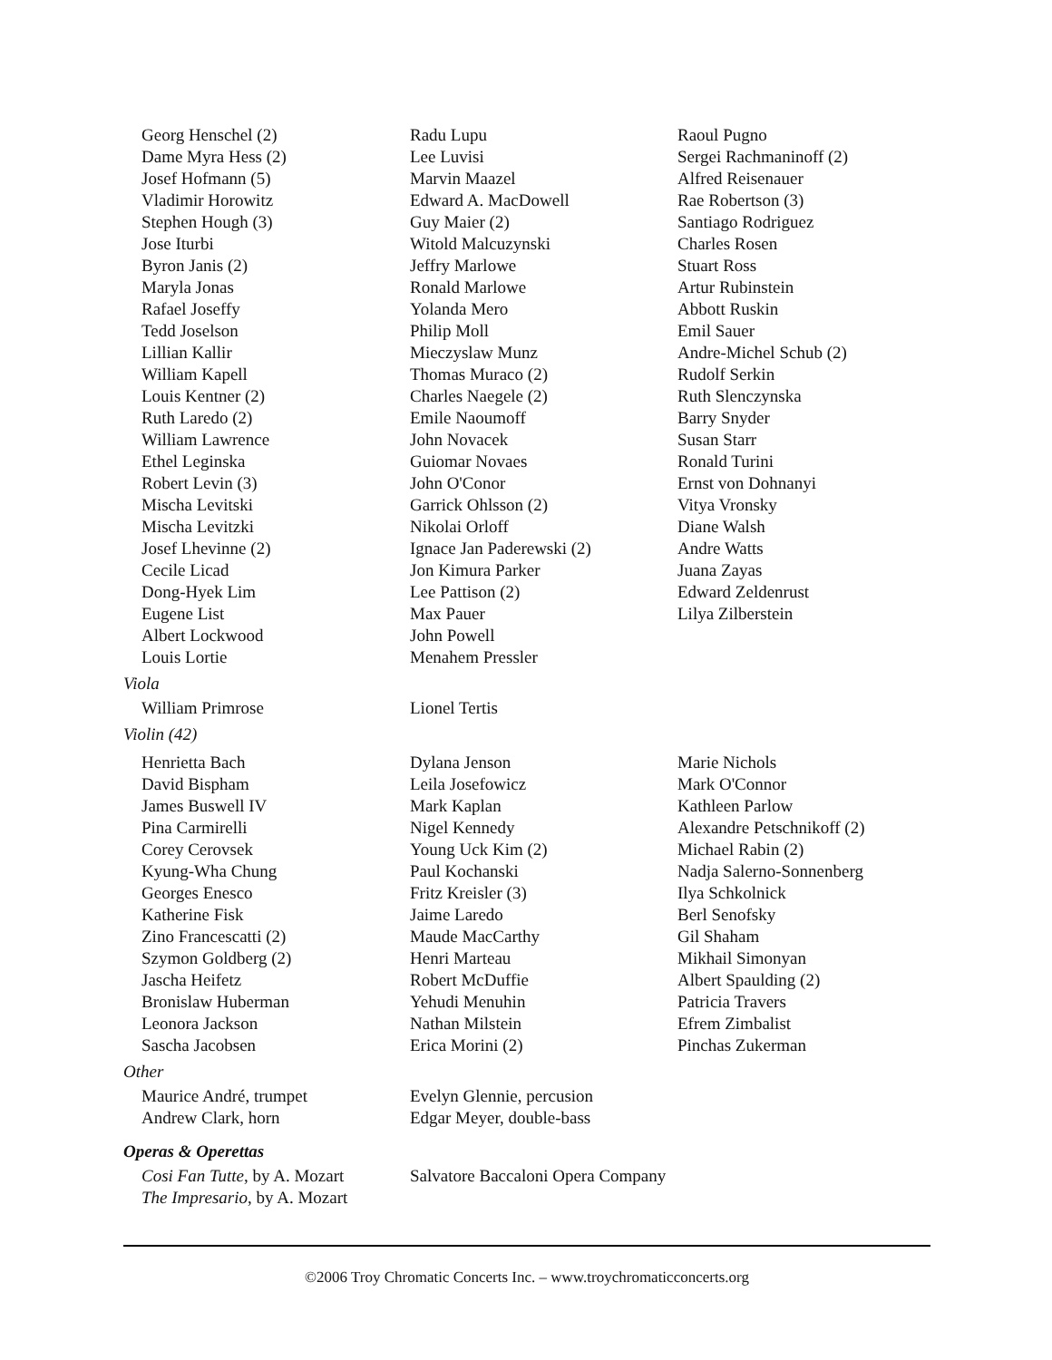Georg Henschel (2)
Dame Myra Hess (2)
Josef Hofmann (5)
Vladimir Horowitz
Stephen Hough (3)
Jose Iturbi
Byron Janis (2)
Maryla Jonas
Rafael Joseffy
Tedd Joselson
Lillian Kallir
William Kapell
Louis Kentner (2)
Ruth Laredo (2)
William Lawrence
Ethel Leginska
Robert Levin (3)
Mischa Levitski
Mischa Levitzki
Josef Lhevinne (2)
Cecile Licad
Dong-Hyek Lim
Eugene List
Albert Lockwood
Louis Lortie
Radu Lupu
Lee Luvisi
Marvin Maazel
Edward A. MacDowell
Guy Maier (2)
Witold Malcuzynski
Jeffry Marlowe
Ronald Marlowe
Yolanda Mero
Philip Moll
Mieczyslaw Munz
Thomas Muraco (2)
Charles Naegele (2)
Emile Naoumoff
John Novacek
Guiomar Novaes
John O'Conor
Garrick Ohlsson (2)
Nikolai Orloff
Ignace Jan Paderewski (2)
Jon Kimura Parker
Lee Pattison (2)
Max Pauer
John Powell
Menahem Pressler
Raoul Pugno
Sergei Rachmaninoff (2)
Alfred Reisenauer
Rae Robertson (3)
Santiago Rodriguez
Charles Rosen
Stuart Ross
Artur Rubinstein
Abbott Ruskin
Emil Sauer
Andre-Michel Schub (2)
Rudolf Serkin
Ruth Slenczynska
Barry Snyder
Susan Starr
Ronald Turini
Ernst von Dohnanyi
Vitya Vronsky
Diane Walsh
Andre Watts
Juana Zayas
Edward Zeldenrust
Lilya Zilberstein
Viola
William Primrose Lionel Tertis
Violin (42)
Henrietta Bach
David Bispham
James Buswell IV
Pina Carmirelli
Corey Cerovsek
Kyung-Wha Chung
Georges Enesco
Katherine Fisk
Zino Francescatti (2)
Szymon Goldberg (2)
Jascha Heifetz
Bronislaw Huberman
Leonora Jackson
Sascha Jacobsen
Dylana Jenson
Leila Josefowicz
Mark Kaplan
Nigel Kennedy
Young Uck Kim (2)
Paul Kochanski
Fritz Kreisler (3)
Jaime Laredo
Maude MacCarthy
Henri Marteau
Robert McDuffie
Yehudi Menuhin
Nathan Milstein
Erica Morini (2)
Marie Nichols
Mark O'Connor
Kathleen Parlow
Alexandre Petschnikoff (2)
Michael Rabin (2)
Nadja Salerno-Sonnenberg
Ilya Schkolnick
Berl Senofsky
Gil Shaham
Mikhail Simonyan
Albert Spaulding (2)
Patricia Travers
Efrem Zimbalist
Pinchas Zukerman
Other
Maurice André, trumpet
Andrew Clark, horn
Evelyn Glennie, percusion
Edgar Meyer, double-bass
Operas & Operettas
Cosi Fan Tutte, by A. Mozart
The Impresario, by A. Mozart
Salvatore Baccaloni Opera Company
©2006 Troy Chromatic Concerts Inc. – www.troychromaticconcerts.org